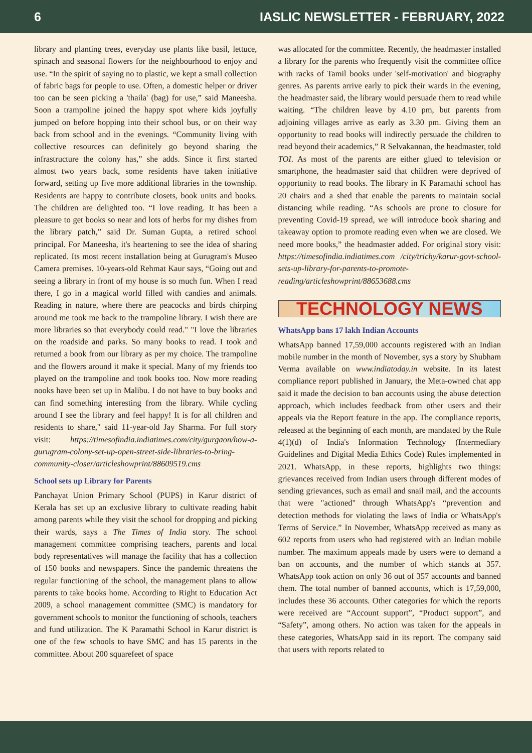6 IASLIC NEWSLETTER - FEBRUARY, 2022
library and planting trees, everyday use plants like basil, lettuce, spinach and seasonal flowers for the neighbourhood to enjoy and use. “In the spirit of saying no to plastic, we kept a small collection of fabric bags for people to use. Often, a domestic helper or driver too can be seen picking a 'thaila' (bag) for use,” said Maneesha. Soon a trampoline joined the happy spot where kids joyfully jumped on before hopping into their school bus, or on their way back from school and in the evenings. “Community living with collective resources can definitely go beyond sharing the infrastructure the colony has,” she adds. Since it first started almost two years back, some residents have taken initiative forward, setting up five more additional libraries in the township. Residents are happy to contribute closets, book units and books. The children are delighted too. “I love reading. It has been a pleasure to get books so near and lots of herbs for my dishes from the library patch,” said Dr. Suman Gupta, a retired school principal. For Maneesha, it's heartening to see the idea of sharing replicated. Its most recent installation being at Gurugram's Museo Camera premises. 10-years-old Rehmat Kaur says, “Going out and seeing a library in front of my house is so much fun. When I read there, I go in a magical world filled with candies and animals. Reading in nature, where there are peacocks and birds chirping around me took me back to the trampoline library. I wish there are more libraries so that everybody could read." "I love the libraries on the roadside and parks. So many books to read. I took and returned a book from our library as per my choice. The trampoline and the flowers around it make it special. Many of my friends too played on the trampoline and took books too. Now more reading nooks have been set up in Malibu. I do not have to buy books and can find something interesting from the library. While cycling around I see the library and feel happy! It is for all children and residents to share," said 11-year-old Jay Sharma. For full story visit: https://timesofindia.indiatimes.com/city/gurgaon/how-a-gurugram-colony-set-up-open-street-side-libraries-to-bring-community-closer/articleshowprint/88609519.cms
School sets up Library for Parents
Panchayat Union Primary School (PUPS) in Karur district of Kerala has set up an exclusive library to cultivate reading habit among parents while they visit the school for dropping and picking their wards, says a The Times of India story. The school management committee comprising teachers, parents and local body representatives will manage the facility that has a collection of 150 books and newspapers. Since the pandemic threatens the regular functioning of the school, the management plans to allow parents to take books home. According to Right to Education Act 2009, a school management committee (SMC) is mandatory for government schools to monitor the functioning of schools, teachers and fund utilization. The K Paramathi School in Karur district is one of the few schools to have SMC and has 15 parents in the committee. About 200 squarefeet of space
was allocated for the committee. Recently, the headmaster installed a library for the parents who frequently visit the committee office with racks of Tamil books under 'self-motivation' and biography genres. As parents arrive early to pick their wards in the evening, the headmaster said, the library would persuade them to read while waiting. “The children leave by 4.10 pm, but parents from adjoining villages arrive as early as 3.30 pm. Giving them an opportunity to read books will indirectly persuade the children to read beyond their academics,” R Selvakannan, the headmaster, told TOI. As most of the parents are either glued to television or smartphone, the headmaster said that children were deprived of opportunity to read books. The library in K Paramathi school has 20 chairs and a shed that enable the parents to maintain social distancing while reading. “As schools are prone to closure for preventing Covid-19 spread, we will introduce book sharing and takeaway option to promote reading even when we are closed. We need more books,” the headmaster added. For original story visit: https://timesofindia.indiatimes.com /city/trichy/karur-govt-school-sets-up-library-for-parents-to-promote-reading/articleshowprint/88653688.cms
TECHNOLOGY NEWS
WhatsApp bans 17 lakh Indian Accounts
WhatsApp banned 17,59,000 accounts registered with an Indian mobile number in the month of November, sys a story by Shubham Verma available on www.indiatoday.in website. In its latest compliance report published in January, the Meta-owned chat app said it made the decision to ban accounts using the abuse detection approach, which includes feedback from other users and their appeals via the Report feature in the app. The compliance reports, released at the beginning of each month, are mandated by the Rule 4(1)(d) of India's Information Technology (Intermediary Guidelines and Digital Media Ethics Code) Rules implemented in 2021. WhatsApp, in these reports, highlights two things: grievances received from Indian users through different modes of sending grievances, such as email and snail mail, and the accounts that were "actioned" through WhatsApp's “prevention and detection methods for violating the laws of India or WhatsApp's Terms of Service.” In November, WhatsApp received as many as 602 reports from users who had registered with an Indian mobile number. The maximum appeals made by users were to demand a ban on accounts, and the number of which stands at 357. WhatsApp took action on only 36 out of 357 accounts and banned them. The total number of banned accounts, which is 17,59,000, includes these 36 accounts. Other categories for which the reports were received are “Account support”, “Product support”, and “Safety”, among others. No action was taken for the appeals in these categories, WhatsApp said in its report. The company said that users with reports related to